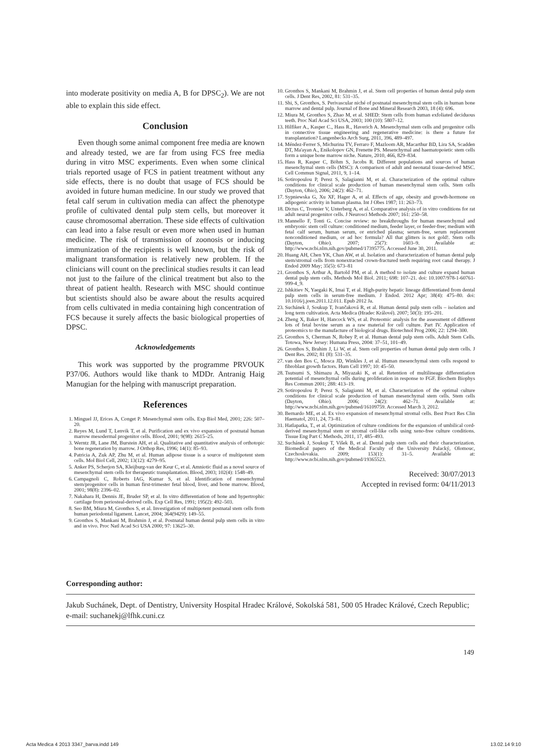into moderate positivity on media A, B for DPSC<sub>2</sub>). We are not able to explain this side effect.
Conclusion
Even though some animal component free media are known and already tested, we are far from using FCS free media during in vitro MSC experiments. Even when some clinical trials reported usage of FCS in patient treatment without any side effects, there is no doubt that usage of FCS should be avoided in future human medicine. In our study we proved that fetal calf serum in cultivation media can affect the phenotype profile of cultivated dental pulp stem cells, but moreover it cause chromosomal aberration. These side effects of cultivation can lead into a false result or even more when used in human medicine. The risk of transmission of zoonosis or inducing immunization of the recipients is well known, but the risk of malignant transformation is relatively new problem. If the clinicians will count on the preclinical studies results it can lead not just to the failure of the clinical treatment but also to the threat of patient health. Research with MSC should continue but scientists should also be aware about the results acquired from cells cultivated in media containing high concentration of FCS because it surely affects the basic biological properties of DPSC.
Acknowledgements
This work was supported by the programme PRVOUK P37/06. Authors would like thank to MDDr. Antranig Haig Manugian for the helping with manuscript preparation.
References
1. Minguel JJ, Erices A, Conget P. Mesenchymal stem cells. Exp Biol Med, 2001; 226: 507–20.
2. Reyes M, Lund T, Lenvik T, et al. Purification and ex vivo expansion of postnatal human marrow mesodermal progenitor cells. Blood, 2001; 9(98): 2615–25.
3. Werntz JR, Lane JM, Burstein AH, et al. Qualitative and quantitative analysis of orthotopic bone regeneration by marrow. J Orthop Res, 1996; 14(1): 85–93.
4. Patricia A, Zuk AP, Zhu M, et al. Human adipose tissue is a source of multipotent stem cells. Mol Biol Cell, 2002; 13(12): 4279–95.
5. Anker PS, Scherjon SA, Kleijburg-van der Keur C, et al. Amniotic fluid as a novel source of mesenchymal stem cells for therapeutic transplantation. Blood, 2003; 102(4): 1548–49.
6. Campagnoli C, Roberts IAG, Kumar S, et al. Identification of mesenchymal stem/progenitor cells in human first-trimester fetal blood, liver, and bone marrow. Blood, 2001; 98(8): 2396–02.
7. Nakahara H, Dennis JE, Bruder SP, et al. In vitro differentiation of bone and hypertrophic cartilage from periosteal-derived cells. Exp Cell Res, 1991; 195(2): 492–503.
8. Seo BM, Miura M, Gronthos S, et al. Investigation of multipotent postnatal stem cells from human periodontal ligament. Lancet, 2004; 364(9429): 149–55.
9. Gronthos S, Mankani M, Brahmin J, et al. Postnatal human dental pulp stem cells in vitro and in vivo. Proc Natl Acad Sci USA 2000; 97: 13625–30.
10. Gronthos S, Mankani M, Brahmin J, et al. Stem cell properties of human dental pulp stem cells. J Dent Res, 2002, 81: 531–35.
11. Shi, S, Gronthos, S. Perivascular niché of postnatal mesenchymal stem cells in human bone marrow and dental pulp. Journal of Bone and Mineral Research 2003, 18 (4): 696.
12. Miura M, Gronthos S, Zhao M, et al. SHED: Stem cells from human exfoliated deciduous teeth. Proc Natl Acad Sci USA, 2003; 100 (10): 5807–12.
13. Hilfiker A., Kasper C., Hass R., Haverich A. Mesenchymal stem cells and progenitor cells in connective tissue engineering and regenerative medicine: is there a future for transplantation? Langenbecks Arch Surg, 2011, 396, 489–497.
14. Méndez-Ferrer S, Michurina TV, Ferraro F, Mazloom AR, Macarthur BD, Lira SA, Scadden DT, Ma'ayan A., Enikolopov GN, Frenette PS. Mesenchymal and haematopoietic stem cells form a unique bone marrow niche. Nature, 2010, 466, 829–834.
15. Hass R, Kasper C, Böhm S, Jacobs R. Different populations and sources of human mesenchymal stem cells (MSC): A comparison of adult and neonatal tissue-derived MSC. Cell Commun Signal, 2011, 9, 1–14.
16. Sotiropoulou P, Perez S, Salagianni M, et al. Characterization of the optimal culture conditions for clinical scale production of human mesenchymal stem cells. Stem cells (Dayton, Ohio), 2006; 24(2): 462–71.
17. Sypniewska G, Xu XF, Hager A, et al. Effects of age, obesity and growth-hormone on adipogenic activity in human plasma. Int J Obes 1987; 11: 263–73.
18. Dictus C, Tronnier V, Unterberg A, et al. Comparative analysis of in vitro conditions for rat adult neural progenitor cells. J Neurosci Methods 2007; 161: 250–58.
19. Mannello F, Tonti G. Concise review: no breakthroughs for human mesenchymal and embryonic stem cell culture: conditioned medium, feeder layer, or feeder-free; medium with fetal calf serum, human serum, or enriched plasma; serum-free, serum replacement nonconditioned medium, or ad hoc formula? All that glitters is not gold!. Stem cells (Dayton, Ohio). 2007; 25(7): 1603–9. Available at: http://www.ncbi.nlm.nih.gov/pubmed/17395775. Accessed June 30, 2011.
20. Huang AH, Chen YK, Chan AW, et al. Isolation and characterization of human dental pulp stem/stromal cells from nonextracted crown-fractured teeth requiring root canal therapy. J Endod 2009 May; 35(5): 673–81
21. Gronthos S, Arthur A, Bartold PM, et al. A method to isolate and culture expand human dental pulp stem cells. Methods Mol Biol. 2011; 698: 107–21. doi: 10.1007/978-1-60761-999-4_9.
22. Ishkitiev N, Yaegaki K, Imai T, et al. High-purity hepatic lineage differentiated from dental pulp stem cells in serum-free medium. J Endod. 2012 Apr; 38(4): 475–80. doi: 10.1016/j.joen.2011.12.011. Epub 2012 Ja.
23. Suchánek J, Soukup T, Ivančaková R, et al. Human dental pulp stem cells – isolation and long term cultivation. Acta Medica (Hradec Králové). 2007; 50(3): 195–201.
24. Zheng X, Baker H, Hancock WS, et al. Proteomic analysis for the assessment of different lots of fetal bovine serum as a raw material for cell culture. Part IV. Application of proteomics to the manufacture of biological drugs. Biotechnol Prog 2006; 22: 1294–300.
25. Gronthos S, Cherman N, Robey P, et al. Human dental pulp stem cells. Adult Stem Cells. Totowa, New Jersey: Humana Press, 2004: 37–51, 101–49.
26. Gronthos S, Brahim J, Li W, et al. Stem cell properties of human dental pulp stem cells. J Dent Res. 2002; 81 (8): 531–35.
27. van den Bos C, Mosca JD, Winkles J, et al. Human mesenchymal stem cells respond to fibroblast growth factors. Hum Cell 1997; 10: 45–50.
28. Tsutsumi S, Shimazu A, Miyazaki K, et al. Retention of multilineage differentiation potential of mesenchymal cells during proliferation in response to FGF. Biochem Biophys Res Commun 2001; 288: 413–19.
29. Sotiropoulou P, Perez S, Salagianni M, et al. Characterization of the optimal culture conditions for clinical scale production of human mesenchymal stem cells. Stem cells (Dayton, Ohio). 2006; 24(2): 462–71. Available at: http://www.ncbi.nlm.nih.gov/pubmed/16109759. Accessed March 3, 2012.
30. Bernardo ME, et al. Ex vivo expansion of mesenchymal stromal cells. Best Pract Res Clin Haematol, 2011, 24, 73–81.
31. Hatlapatka, T., et al. Optimization of culture conditions for the expansion of umbilical cord-derived mesenchymal stem or stromal cell-like cells using xeno-free culture conditions. Tissue Eng Part C Methods, 2011, 17, 485–493.
32. Suchánek J, Soukup T, Višek B, et al. Dental pulp stem cells and their characterization. Biomedical papers of the Medical Faculty of the University Palacký, Olomouc, Czechoslovakia. 2009; 153(1): 31–5. Available at: http://www.ncbi.nlm.nih.gov/pubmed/19365523.
Received: 30/07/2013
Accepted in revised form: 04/11/2013
Corresponding author:
Jakub Suchánek, Dept. of Dentistry, University Hospital Hradec Králové, Sokolská 581, 500 05 Hradec Králové, Czech Republic; e-mail: suchanekj@lfhk.cuni.cz
149
Acta Medica 4 2013 3347_barva.indd 149 13.02.14 9:10